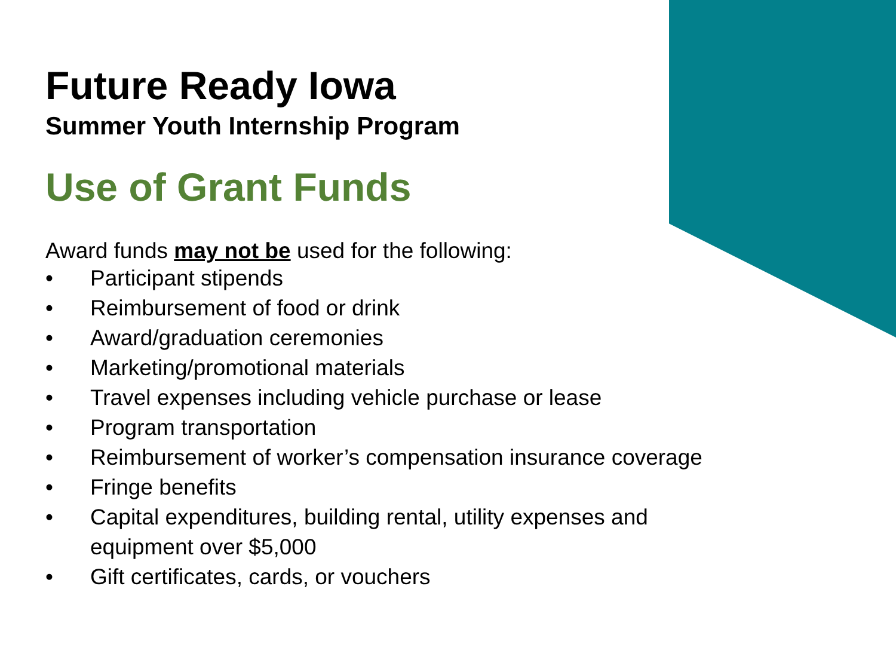Future Ready Iowa
Summer Youth Internship Program
Use of Grant Funds
Award funds may not be used for the following:
• Participant stipends
• Reimbursement of food or drink
• Award/graduation ceremonies
• Marketing/promotional materials
• Travel expenses including vehicle purchase or lease
• Program transportation
• Reimbursement of worker’s compensation insurance coverage
• Fringe benefits
• Capital expenditures, building rental, utility expenses and equipment over $5,000
• Gift certificates, cards, or vouchers